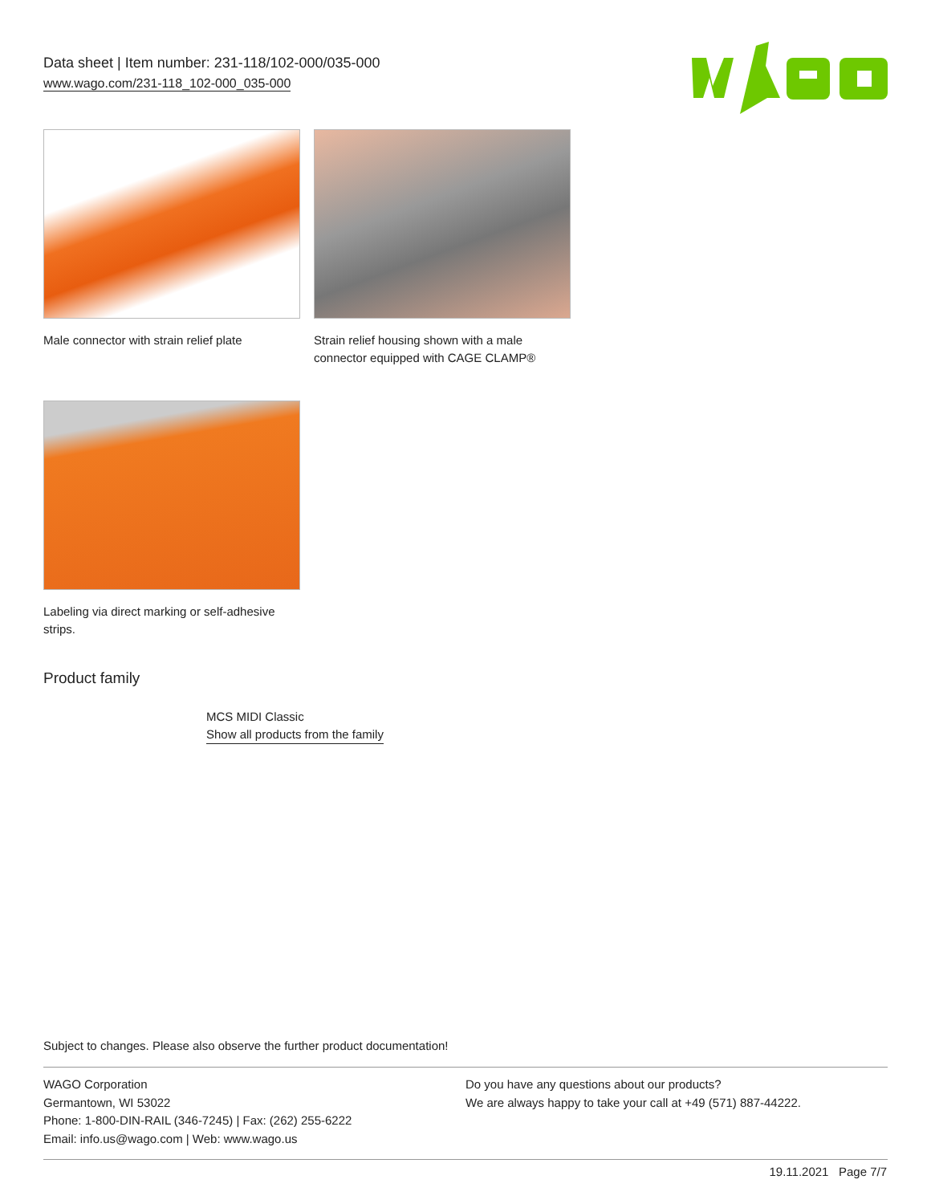Data sheet | Item number: 231-118/102-000/035-000
www.wago.com/231-118_102-000_035-000
Male connector with strain relief plate
Strain relief housing shown with a male connector equipped with CAGE CLAMP®
Labeling via direct marking or self-adhesive strips.
Product family
MCS MIDI Classic
Show all products from the family
Subject to changes. Please also observe the further product documentation!
WAGO Corporation
Germantown, WI 53022
Phone: 1-800-DIN-RAIL (346-7245) | Fax: (262) 255-6222
Email: info.us@wago.com | Web: www.wago.us
Do you have any questions about our products?
We are always happy to take your call at +49 (571) 887-44222.
19.11.2021 Page 7/7